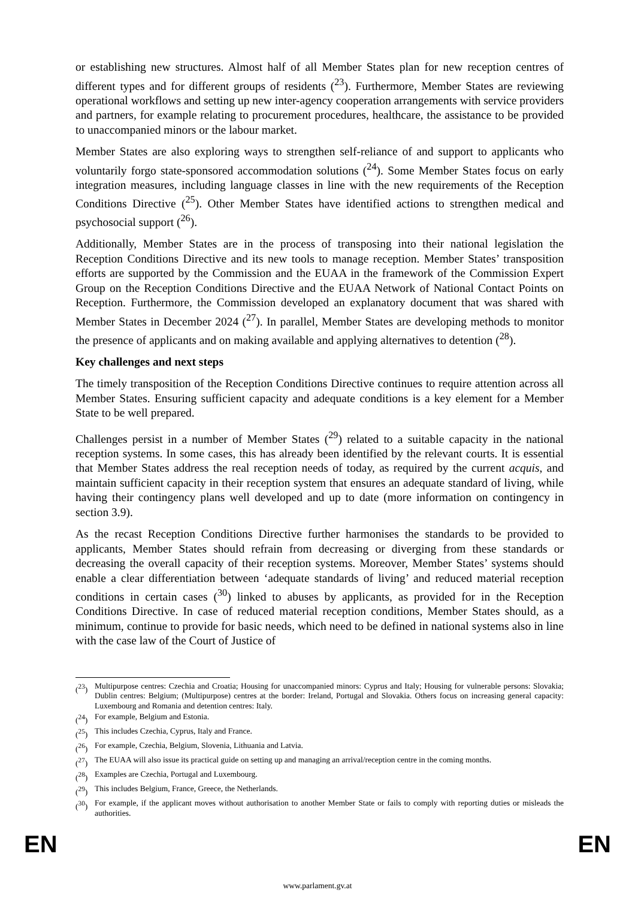or establishing new structures. Almost half of all Member States plan for new reception centres of different types and for different groups of residents (<sup>23</sup>). Furthermore, Member States are reviewing operational workflows and setting up new inter-agency cooperation arrangements with service providers and partners, for example relating to procurement procedures, healthcare, the assistance to be provided to unaccompanied minors or the labour market.
Member States are also exploring ways to strengthen self-reliance of and support to applicants who voluntarily forgo state-sponsored accommodation solutions (<sup>24</sup>). Some Member States focus on early integration measures, including language classes in line with the new requirements of the Reception Conditions Directive (<sup>25</sup>). Other Member States have identified actions to strengthen medical and psychosocial support (<sup>26</sup>).
Additionally, Member States are in the process of transposing into their national legislation the Reception Conditions Directive and its new tools to manage reception. Member States’ transposition efforts are supported by the Commission and the EUAA in the framework of the Commission Expert Group on the Reception Conditions Directive and the EUAA Network of National Contact Points on Reception. Furthermore, the Commission developed an explanatory document that was shared with Member States in December 2024 (<sup>27</sup>). In parallel, Member States are developing methods to monitor the presence of applicants and on making available and applying alternatives to detention (<sup>28</sup>).
Key challenges and next steps
The timely transposition of the Reception Conditions Directive continues to require attention across all Member States. Ensuring sufficient capacity and adequate conditions is a key element for a Member State to be well prepared.
Challenges persist in a number of Member States (<sup>29</sup>) related to a suitable capacity in the national reception systems. In some cases, this has already been identified by the relevant courts. It is essential that Member States address the real reception needs of today, as required by the current acquis, and maintain sufficient capacity in their reception system that ensures an adequate standard of living, while having their contingency plans well developed and up to date (more information on contingency in section 3.9).
As the recast Reception Conditions Directive further harmonises the standards to be provided to applicants, Member States should refrain from decreasing or diverging from these standards or decreasing the overall capacity of their reception systems. Moreover, Member States’ systems should enable a clear differentiation between ‘adequate standards of living’ and reduced material reception conditions in certain cases (<sup>30</sup>) linked to abuses by applicants, as provided for in the Reception Conditions Directive. In case of reduced material reception conditions, Member States should, as a minimum, continue to provide for basic needs, which need to be defined in national systems also in line with the case law of the Court of Justice of
(<sup>23</sup>) Multipurpose centres: Czechia and Croatia; Housing for unaccompanied minors: Cyprus and Italy; Housing for vulnerable persons: Slovakia; Dublin centres: Belgium; (Multipurpose) centres at the border: Ireland, Portugal and Slovakia. Others focus on increasing general capacity: Luxembourg and Romania and detention centres: Italy.
(<sup>24</sup>) For example, Belgium and Estonia.
(<sup>25</sup>) This includes Czechia, Cyprus, Italy and France.
(<sup>26</sup>) For example, Czechia, Belgium, Slovenia, Lithuania and Latvia.
(<sup>27</sup>) The EUAA will also issue its practical guide on setting up and managing an arrival/reception centre in the coming months.
(<sup>28</sup>) Examples are Czechia, Portugal and Luxembourg.
(<sup>29</sup>) This includes Belgium, France, Greece, the Netherlands.
(<sup>30</sup>) For example, if the applicant moves without authorisation to another Member State or fails to comply with reporting duties or misleads the authorities.
EN EN
www.parlament.gv.at